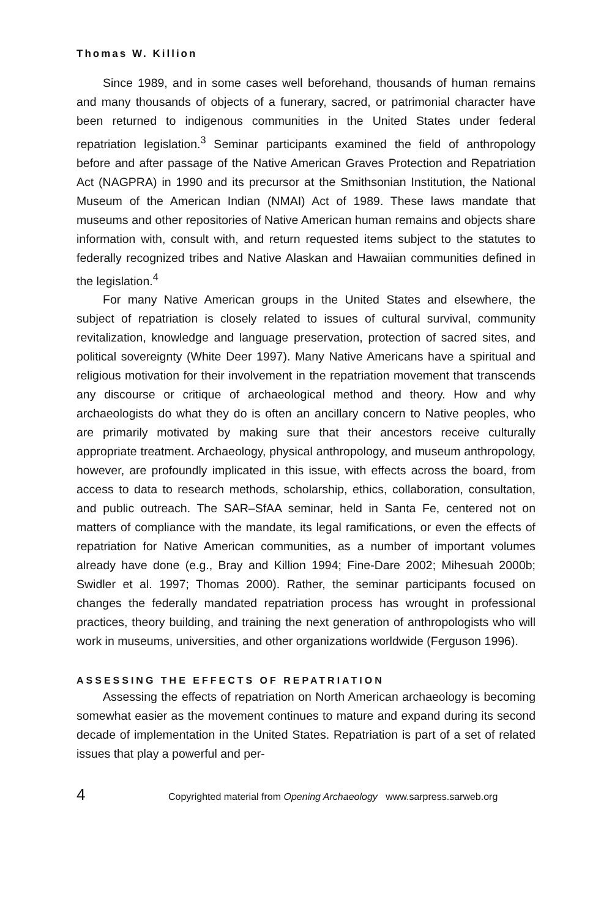Thomas W. Killion
Since 1989, and in some cases well beforehand, thousands of human remains and many thousands of objects of a funerary, sacred, or patrimonial character have been returned to indigenous communities in the United States under federal repatriation legislation.<sup>3</sup> Seminar participants examined the field of anthropology before and after passage of the Native American Graves Protection and Repatriation Act (NAGPRA) in 1990 and its precursor at the Smithsonian Institution, the National Museum of the American Indian (NMAI) Act of 1989. These laws mandate that museums and other repositories of Native American human remains and objects share information with, consult with, and return requested items subject to the statutes to federally recognized tribes and Native Alaskan and Hawaiian communities defined in the legislation.<sup>4</sup>
For many Native American groups in the United States and elsewhere, the subject of repatriation is closely related to issues of cultural survival, community revitalization, knowledge and language preservation, protection of sacred sites, and political sovereignty (White Deer 1997). Many Native Americans have a spiritual and religious motivation for their involvement in the repatriation movement that transcends any discourse or critique of archaeological method and theory. How and why archaeologists do what they do is often an ancillary concern to Native peoples, who are primarily motivated by making sure that their ancestors receive culturally appropriate treatment. Archaeology, physical anthropology, and museum anthropology, however, are profoundly implicated in this issue, with effects across the board, from access to data to research methods, scholarship, ethics, collaboration, consultation, and public outreach. The SAR–SfAA seminar, held in Santa Fe, centered not on matters of compliance with the mandate, its legal ramifications, or even the effects of repatriation for Native American communities, as a number of important volumes already have done (e.g., Bray and Killion 1994; Fine-Dare 2002; Mihesuah 2000b; Swidler et al. 1997; Thomas 2000). Rather, the seminar participants focused on changes the federally mandated repatriation process has wrought in professional practices, theory building, and training the next generation of anthropologists who will work in museums, universities, and other organizations worldwide (Ferguson 1996).
ASSESSING THE EFFECTS OF REPATRIATION
Assessing the effects of repatriation on North American archaeology is becoming somewhat easier as the movement continues to mature and expand during its second decade of implementation in the United States. Repatriation is part of a set of related issues that play a powerful and per-
4 Copyrighted material from Opening Archaeology www.sarpress.sarweb.org